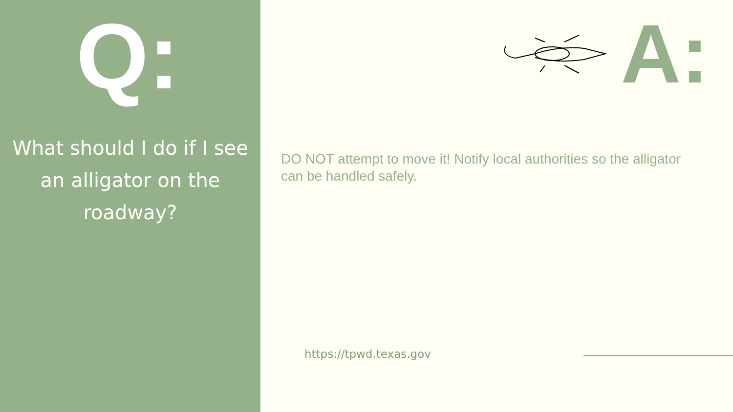Q:
What should I do if I see an alligator on the roadway?
A:
DO NOT attempt to move it! Notify local authorities so the alligator can be handled safely.
https://tpwd.texas.gov